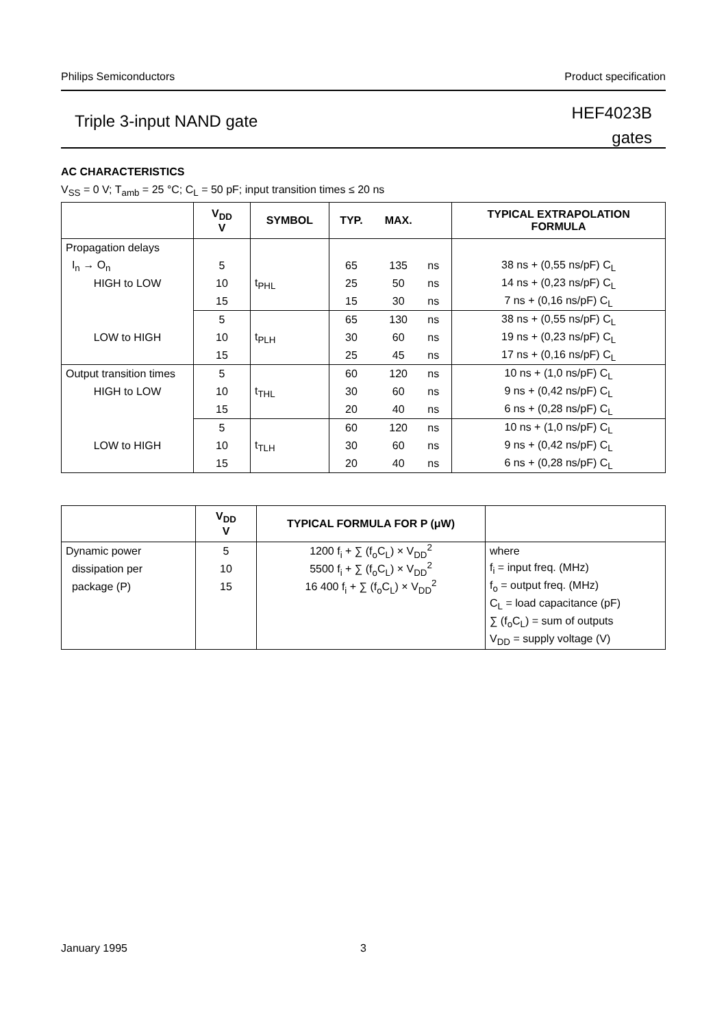Philips Semiconductors Product specification
Triple 3-input NAND gate
HEF4023B
gates
AC CHARACTERISTICS
V<sub>SS</sub> = 0 V; T<sub>amb</sub> = 25 °C; C<sub>L</sub> = 50 pF; input transition times ≤ 20 ns
| | V<sub>DD</sub> V | SYMBOL | TYP. | MAX. | | TYPICAL EXTRAPOLATION FORMULA |
| --- | --- | --- | --- | --- | --- | --- |
| Propagation delays | | | | | | |
| I<sub>n</sub> → O<sub>n</sub> | 5 | | 65 | 135 | ns | 38 ns + (0,55 ns/pF) C<sub>L</sub> |
| HIGH to LOW | 10 | t<sub>PHL</sub> | 25 | 50 | ns | 14 ns + (0,23 ns/pF) C<sub>L</sub> |
| | 15 | | 15 | 30 | ns | 7 ns + (0,16 ns/pF) C<sub>L</sub> |
| | 5 | | 65 | 130 | ns | 38 ns + (0,55 ns/pF) C<sub>L</sub> |
| LOW to HIGH | 10 | t<sub>PLH</sub> | 30 | 60 | ns | 19 ns + (0,23 ns/pF) C<sub>L</sub> |
| | 15 | | 25 | 45 | ns | 17 ns + (0,16 ns/pF) C<sub>L</sub> |
| Output transition times | 5 | | 60 | 120 | ns | 10 ns + (1,0 ns/pF) C<sub>L</sub> |
| HIGH to LOW | 10 | t<sub>THL</sub> | 30 | 60 | ns | 9 ns + (0,42 ns/pF) C<sub>L</sub> |
| | 15 | | 20 | 40 | ns | 6 ns + (0,28 ns/pF) C<sub>L</sub> |
| | 5 | | 60 | 120 | ns | 10 ns + (1,0 ns/pF) C<sub>L</sub> |
| LOW to HIGH | 10 | t<sub>TLH</sub> | 30 | 60 | ns | 9 ns + (0,42 ns/pF) C<sub>L</sub> |
| | 15 | | 20 | 40 | ns | 6 ns + (0,28 ns/pF) C<sub>L</sub> |
| | V<sub>DD</sub> V | TYPICAL FORMULA FOR P (μW) | |
| --- | --- | --- | --- |
| Dynamic power | 5 | 1200 f<sub>i</sub> + ∑ (f<sub>o</sub>C<sub>L</sub>) × V<sub>DD</sub><sup>2</sup> | where |
| dissipation per | 10 | 5500 f<sub>i</sub> + ∑ (f<sub>o</sub>C<sub>L</sub>) × V<sub>DD</sub><sup>2</sup> | f<sub>i</sub> = input freq. (MHz) |
| package (P) | 15 | 16 400 f<sub>i</sub> + ∑ (f<sub>o</sub>C<sub>L</sub>) × V<sub>DD</sub><sup>2</sup> | f<sub>o</sub> = output freq. (MHz) |
| | | | C<sub>L</sub> = load capacitance (pF) |
| | | | ∑ (f<sub>o</sub>C<sub>L</sub>) = sum of outputs |
| | | | V<sub>DD</sub> = supply voltage (V) |
January 1995 3